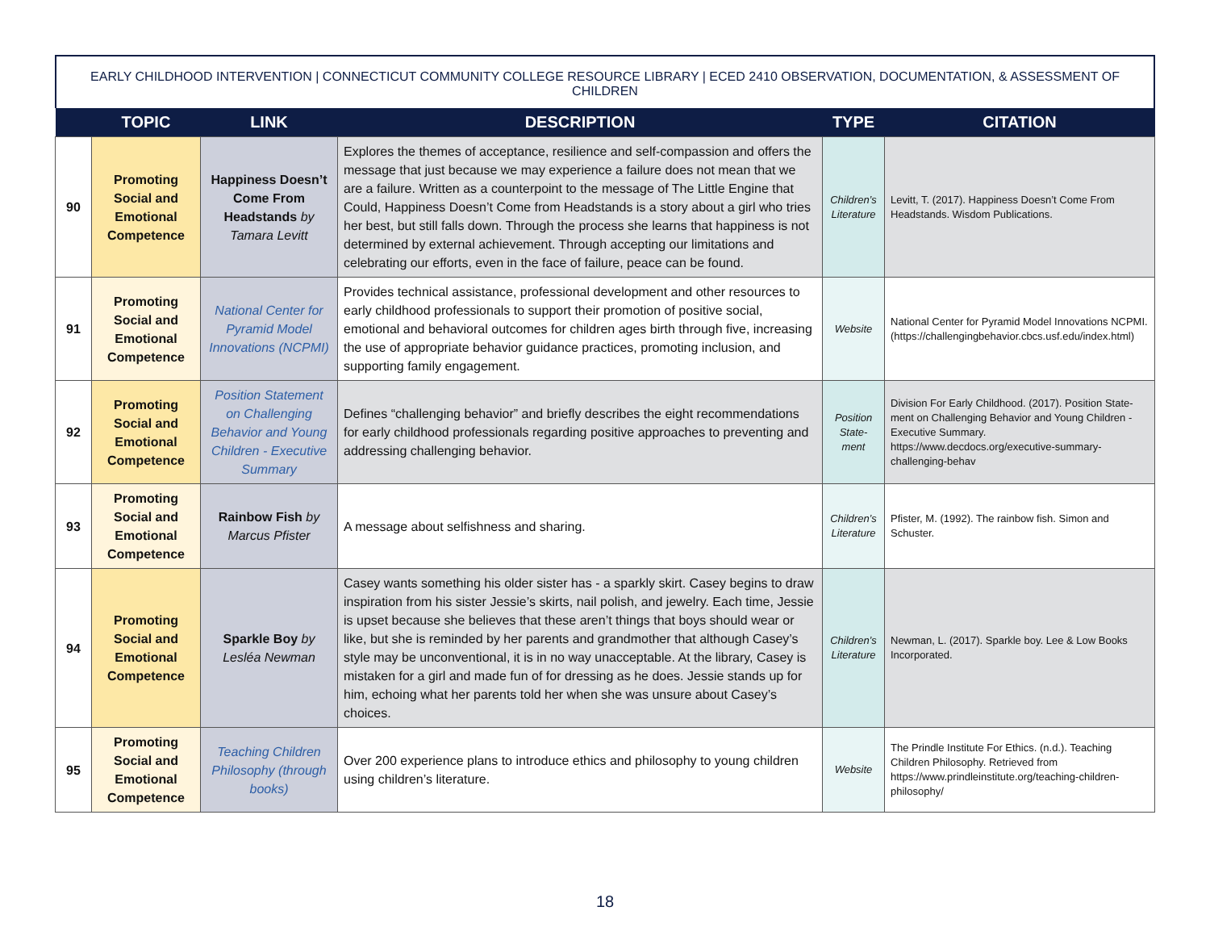EARLY CHILDHOOD INTERVENTION | CONNECTICUT COMMUNITY COLLEGE RESOURCE LIBRARY | ECED 2410 OBSERVATION, DOCUMENTATION, & ASSESSMENT OF CHILDREN
| | TOPIC | LINK | DESCRIPTION | TYPE | CITATION |
| --- | --- | --- | --- | --- | --- |
| 90 | Promoting Social and Emotional Competence | Happiness Doesn’t Come From Headstands by Tamara Levitt | Explores the themes of acceptance, resilience and self-compassion and offers the message that just because we may experience a failure does not mean that we are a failure. Written as a counterpoint to the message of The Little Engine that Could, Happiness Doesn’t Come from Headstands is a story about a girl who tries her best, but still falls down. Through the process she learns that happiness is not determined by external achievement. Through accepting our limitations and celebrating our efforts, even in the face of failure, peace can be found. | Children’s Literature | Levitt, T. (2017). Happiness Doesn’t Come From Headstands. Wisdom Publications. |
| 91 | Promoting Social and Emotional Competence | National Center for Pyramid Model Innovations (NCPMI) | Provides technical assistance, professional development and other resources to early childhood professionals to support their promotion of positive social, emotional and behavioral outcomes for children ages birth through five, increasing the use of appropriate behavior guidance practices, promoting inclusion, and supporting family engagement. | Website | National Center for Pyramid Model Innovations NCPMI. (https://challengingbehavior.cbcs.usf.edu/index.html) |
| 92 | Promoting Social and Emotional Competence | Position Statement on Challenging Behavior and Young Children - Executive Summary | Defines “challenging behavior” and briefly describes the eight recommendations for early childhood professionals regarding positive approaches to preventing and addressing challenging behavior. | Position State-ment | Division For Early Childhood. (2017). Position State-ment on Challenging Behavior and Young Children - Executive Summary. https://www.decdocs.org/executive-summary-challenging-behav |
| 93 | Promoting Social and Emotional Competence | Rainbow Fish by Marcus Pfister | A message about selfishness and sharing. | Children’s Literature | Pfister, M. (1992). The rainbow fish. Simon and Schuster. |
| 94 | Promoting Social and Emotional Competence | Sparkle Boy by Lesléa Newman | Casey wants something his older sister has - a sparkly skirt. Casey begins to draw inspiration from his sister Jessie’s skirts, nail polish, and jewelry. Each time, Jessie is upset because she believes that these aren’t things that boys should wear or like, but she is reminded by her parents and grandmother that although Casey’s style may be unconventional, it is in no way unacceptable. At the library, Casey is mistaken for a girl and made fun of for dressing as he does. Jessie stands up for him, echoing what her parents told her when she was unsure about Casey’s choices. | Children’s Literature | Newman, L. (2017). Sparkle boy. Lee & Low Books Incorporated. |
| 95 | Promoting Social and Emotional Competence | Teaching Children Philosophy (through books) | Over 200 experience plans to introduce ethics and philosophy to young children using children’s literature. | Website | The Prindle Institute For Ethics. (n.d.). Teaching Children Philosophy. Retrieved from https://www.prindleinstitute.org/teaching-children-philosophy/ |
18